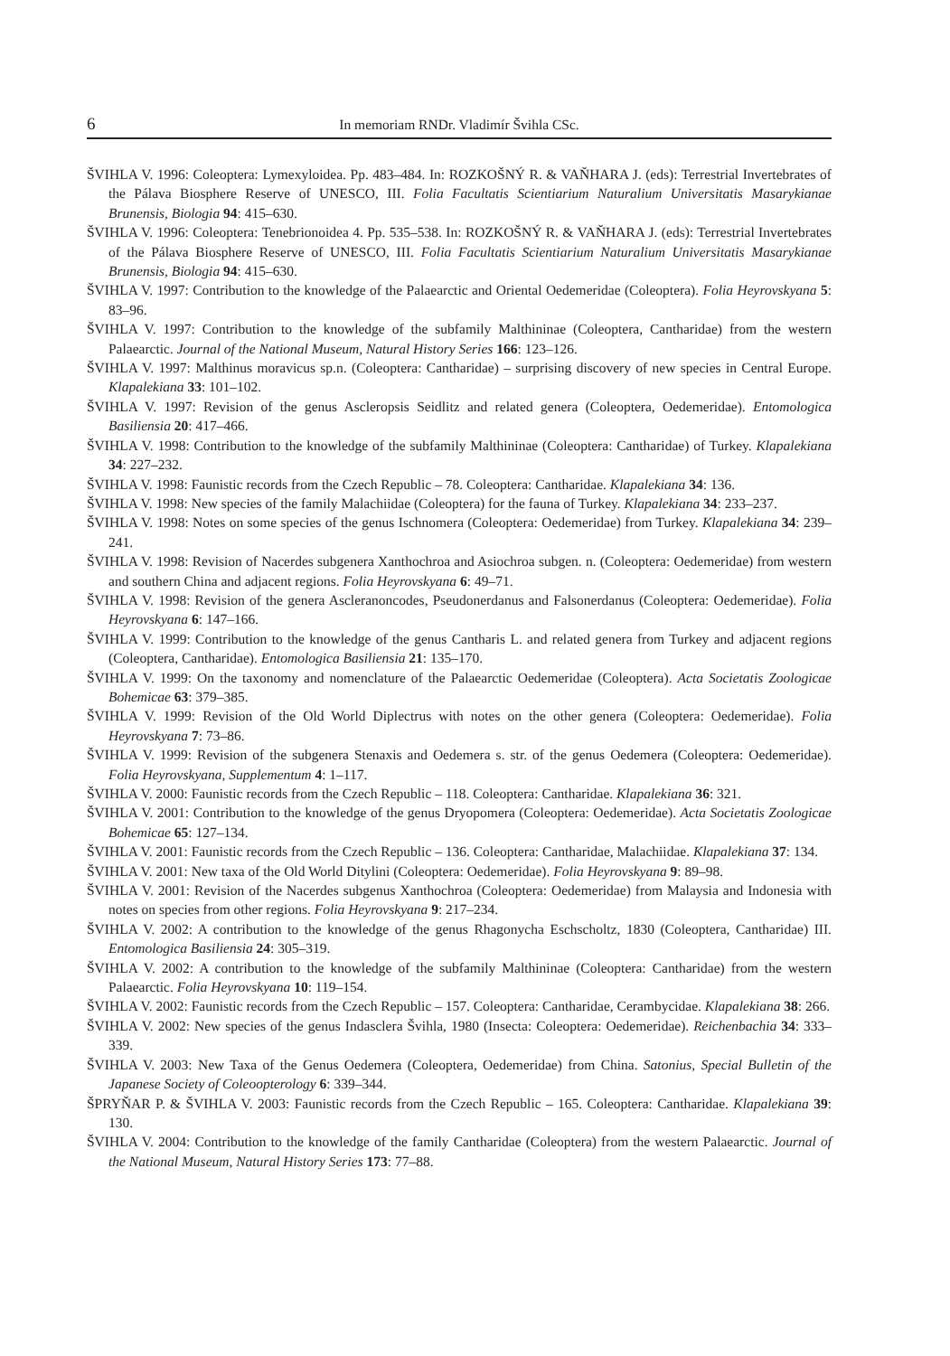6 In memoriam RNDr. Vladimír Švihla CSc.
ŠVIHLA V. 1996: Coleoptera: Lymexyloidea. Pp. 483–484. In: ROZKOŠNÝ R. & VAŇHARA J. (eds): Terrestrial Invertebrates of the Pálava Biosphere Reserve of UNESCO, III. Folia Facultatis Scientiarium Naturalium Universitatis Masarykianae Brunensis, Biologia 94: 415–630.
ŠVIHLA V. 1996: Coleoptera: Tenebrionoidea 4. Pp. 535–538. In: ROZKOŠNÝ R. & VAŇHARA J. (eds): Terrestrial Invertebrates of the Pálava Biosphere Reserve of UNESCO, III. Folia Facultatis Scientiarium Naturalium Universitatis Masarykianae Brunensis, Biologia 94: 415–630.
ŠVIHLA V. 1997: Contribution to the knowledge of the Palaearctic and Oriental Oedemeridae (Coleoptera). Folia Heyrovskyana 5: 83–96.
ŠVIHLA V. 1997: Contribution to the knowledge of the subfamily Malthininae (Coleoptera, Cantharidae) from the western Palaearctic. Journal of the National Museum, Natural History Series 166: 123–126.
ŠVIHLA V. 1997: Malthinus moravicus sp.n. (Coleoptera: Cantharidae) – surprising discovery of new species in Central Europe. Klapalekiana 33: 101–102.
ŠVIHLA V. 1997: Revision of the genus Ascleropsis Seidlitz and related genera (Coleoptera, Oedemeridae). Entomologica Basiliensia 20: 417–466.
ŠVIHLA V. 1998: Contribution to the knowledge of the subfamily Malthininae (Coleoptera: Cantharidae) of Turkey. Klapalekiana 34: 227–232.
ŠVIHLA V. 1998: Faunistic records from the Czech Republic – 78. Coleoptera: Cantharidae. Klapalekiana 34: 136.
ŠVIHLA V. 1998: New species of the family Malachiidae (Coleoptera) for the fauna of Turkey. Klapalekiana 34: 233–237.
ŠVIHLA V. 1998: Notes on some species of the genus Ischnomera (Coleoptera: Oedemeridae) from Turkey. Klapalekiana 34: 239–241.
ŠVIHLA V. 1998: Revision of Nacerdes subgenera Xanthochroa and Asiochroa subgen. n. (Coleoptera: Oedemeridae) from western and southern China and adjacent regions. Folia Heyrovskyana 6: 49–71.
ŠVIHLA V. 1998: Revision of the genera Ascleranoncodes, Pseudonerdanus and Falsonerdanus (Coleoptera: Oedemeridae). Folia Heyrovskyana 6: 147–166.
ŠVIHLA V. 1999: Contribution to the knowledge of the genus Cantharis L. and related genera from Turkey and adjacent regions (Coleoptera, Cantharidae). Entomologica Basiliensia 21: 135–170.
ŠVIHLA V. 1999: On the taxonomy and nomenclature of the Palaearctic Oedemeridae (Coleoptera). Acta Societatis Zoologicae Bohemicae 63: 379–385.
ŠVIHLA V. 1999: Revision of the Old World Diplectrus with notes on the other genera (Coleoptera: Oedemeridae). Folia Heyrovskyana 7: 73–86.
ŠVIHLA V. 1999: Revision of the subgenera Stenaxis and Oedemera s. str. of the genus Oedemera (Coleoptera: Oedemeridae). Folia Heyrovskyana, Supplementum 4: 1–117.
ŠVIHLA V. 2000: Faunistic records from the Czech Republic – 118. Coleoptera: Cantharidae. Klapalekiana 36: 321.
ŠVIHLA V. 2001: Contribution to the knowledge of the genus Dryopomera (Coleoptera: Oedemeridae). Acta Societatis Zoologicae Bohemicae 65: 127–134.
ŠVIHLA V. 2001: Faunistic records from the Czech Republic – 136. Coleoptera: Cantharidae, Malachiidae. Klapalekiana 37: 134.
ŠVIHLA V. 2001: New taxa of the Old World Ditylini (Coleoptera: Oedemeridae). Folia Heyrovskyana 9: 89–98.
ŠVIHLA V. 2001: Revision of the Nacerdes subgenus Xanthochroa (Coleoptera: Oedemeridae) from Malaysia and Indonesia with notes on species from other regions. Folia Heyrovskyana 9: 217–234.
ŠVIHLA V. 2002: A contribution to the knowledge of the genus Rhagonycha Eschscholtz, 1830 (Coleoptera, Cantharidae) III. Entomologica Basiliensia 24: 305–319.
ŠVIHLA V. 2002: A contribution to the knowledge of the subfamily Malthininae (Coleoptera: Cantharidae) from the western Palaearctic. Folia Heyrovskyana 10: 119–154.
ŠVIHLA V. 2002: Faunistic records from the Czech Republic – 157. Coleoptera: Cantharidae, Cerambycidae. Klapalekiana 38: 266.
ŠVIHLA V. 2002: New species of the genus Indasclera Švihla, 1980 (Insecta: Coleoptera: Oedemeridae). Reichenbachia 34: 333–339.
ŠVIHLA V. 2003: New Taxa of the Genus Oedemera (Coleoptera, Oedemeridae) from China. Satonius, Special Bulletin of the Japanese Society of Coleoopterology 6: 339–344.
ŠPRYŇAR P. & ŠVIHLA V. 2003: Faunistic records from the Czech Republic – 165. Coleoptera: Cantharidae. Klapalekiana 39: 130.
ŠVIHLA V. 2004: Contribution to the knowledge of the family Cantharidae (Coleoptera) from the western Palaearctic. Journal of the National Museum, Natural History Series 173: 77–88.